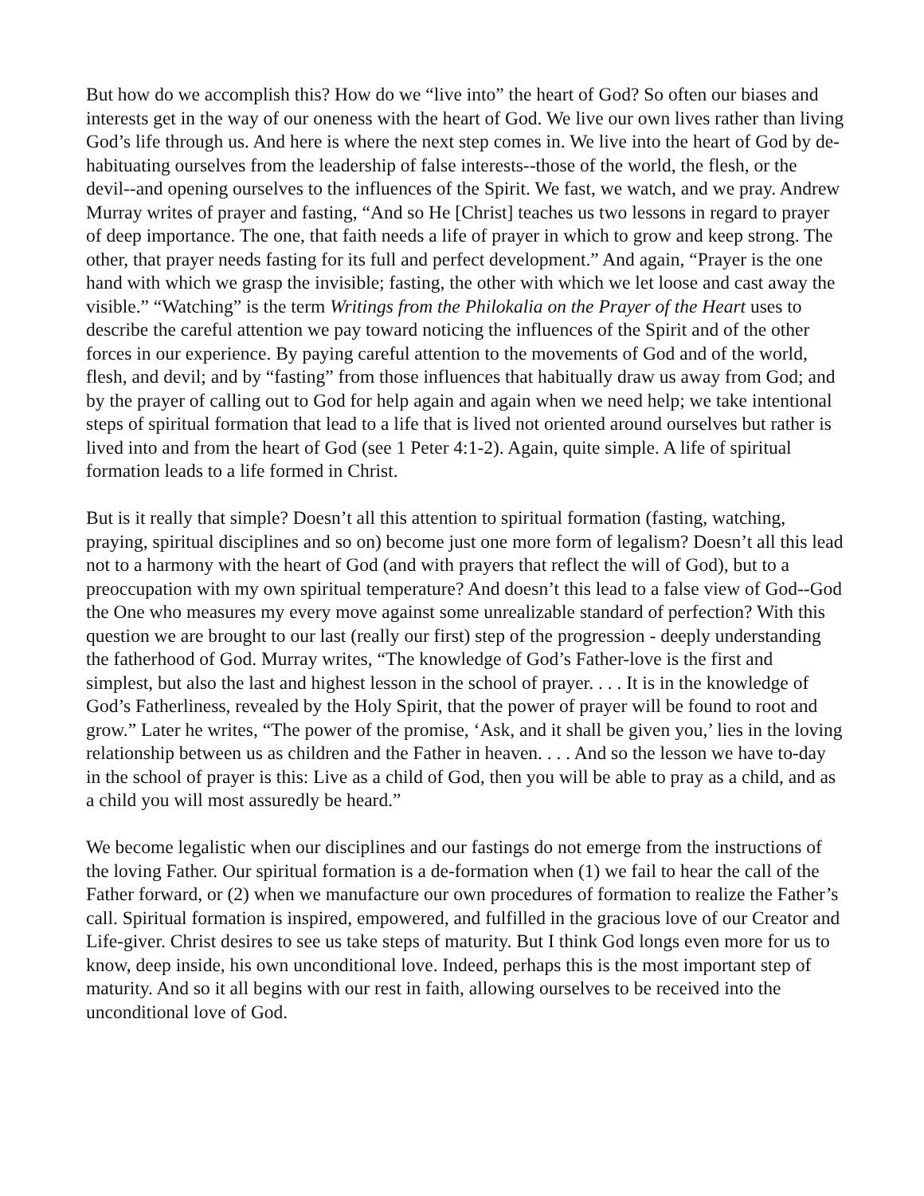But how do we accomplish this? How do we “live into” the heart of God? So often our biases and interests get in the way of our oneness with the heart of God. We live our own lives rather than living God’s life through us. And here is where the next step comes in. We live into the heart of God by de-habituating ourselves from the leadership of false interests--those of the world, the flesh, or the devil--and opening ourselves to the influences of the Spirit. We fast, we watch, and we pray. Andrew Murray writes of prayer and fasting, “And so He [Christ] teaches us two lessons in regard to prayer of deep importance. The one, that faith needs a life of prayer in which to grow and keep strong. The other, that prayer needs fasting for its full and perfect development.” And again, “Prayer is the one hand with which we grasp the invisible; fasting, the other with which we let loose and cast away the visible.” “Watching” is the term Writings from the Philokalia on the Prayer of the Heart uses to describe the careful attention we pay toward noticing the influences of the Spirit and of the other forces in our experience. By paying careful attention to the movements of God and of the world, flesh, and devil; and by “fasting” from those influences that habitually draw us away from God; and by the prayer of calling out to God for help again and again when we need help; we take intentional steps of spiritual formation that lead to a life that is lived not oriented around ourselves but rather is lived into and from the heart of God (see 1 Peter 4:1-2). Again, quite simple. A life of spiritual formation leads to a life formed in Christ.
But is it really that simple? Doesn’t all this attention to spiritual formation (fasting, watching, praying, spiritual disciplines and so on) become just one more form of legalism? Doesn’t all this lead not to a harmony with the heart of God (and with prayers that reflect the will of God), but to a preoccupation with my own spiritual temperature? And doesn’t this lead to a false view of God--God the One who measures my every move against some unrealizable standard of perfection? With this question we are brought to our last (really our first) step of the progression - deeply understanding the fatherhood of God. Murray writes, “The knowledge of God’s Father-love is the first and simplest, but also the last and highest lesson in the school of prayer. . . . It is in the knowledge of God’s Fatherliness, revealed by the Holy Spirit, that the power of prayer will be found to root and grow.” Later he writes, “The power of the promise, ‘Ask, and it shall be given you,’ lies in the loving relationship between us as children and the Father in heaven. . . . And so the lesson we have to-day in the school of prayer is this: Live as a child of God, then you will be able to pray as a child, and as a child you will most assuredly be heard.”
We become legalistic when our disciplines and our fastings do not emerge from the instructions of the loving Father. Our spiritual formation is a de-formation when (1) we fail to hear the call of the Father forward, or (2) when we manufacture our own procedures of formation to realize the Father’s call. Spiritual formation is inspired, empowered, and fulfilled in the gracious love of our Creator and Life-giver. Christ desires to see us take steps of maturity. But I think God longs even more for us to know, deep inside, his own unconditional love. Indeed, perhaps this is the most important step of maturity. And so it all begins with our rest in faith, allowing ourselves to be received into the unconditional love of God.